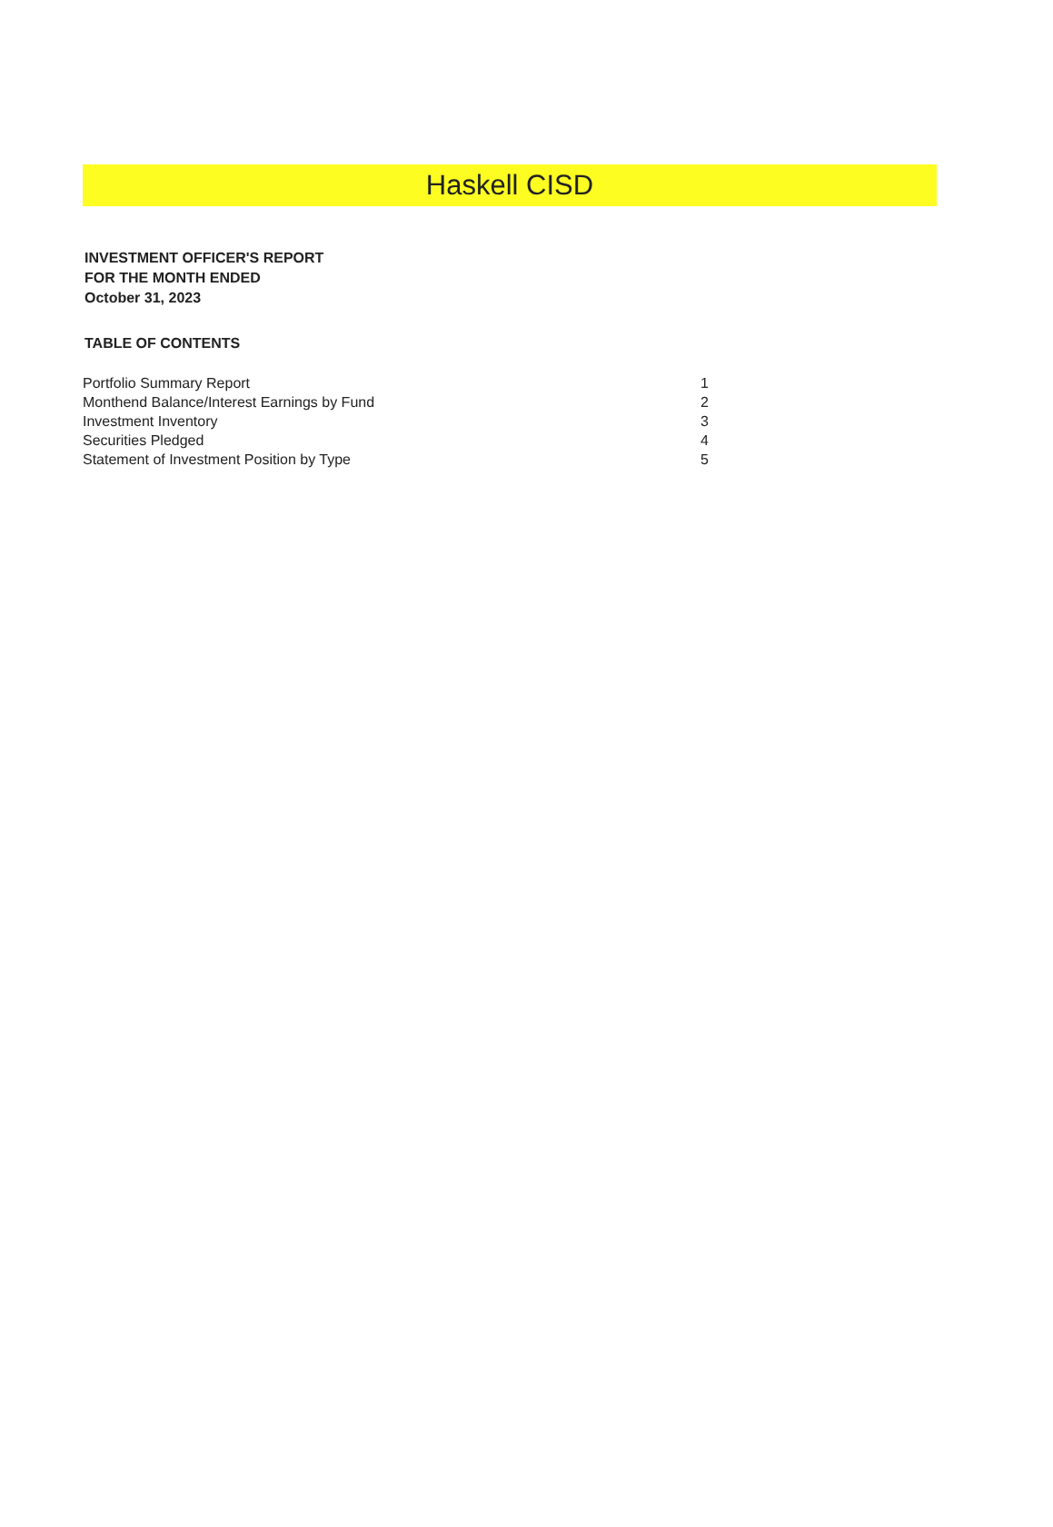Haskell CISD
INVESTMENT OFFICER'S REPORT
FOR THE MONTH ENDED
October 31, 2023
TABLE OF CONTENTS
| Portfolio Summary Report | 1 |
| Monthend Balance/Interest Earnings by Fund | 2 |
| Investment Inventory | 3 |
| Securities Pledged | 4 |
| Statement of Investment Position by Type | 5 |